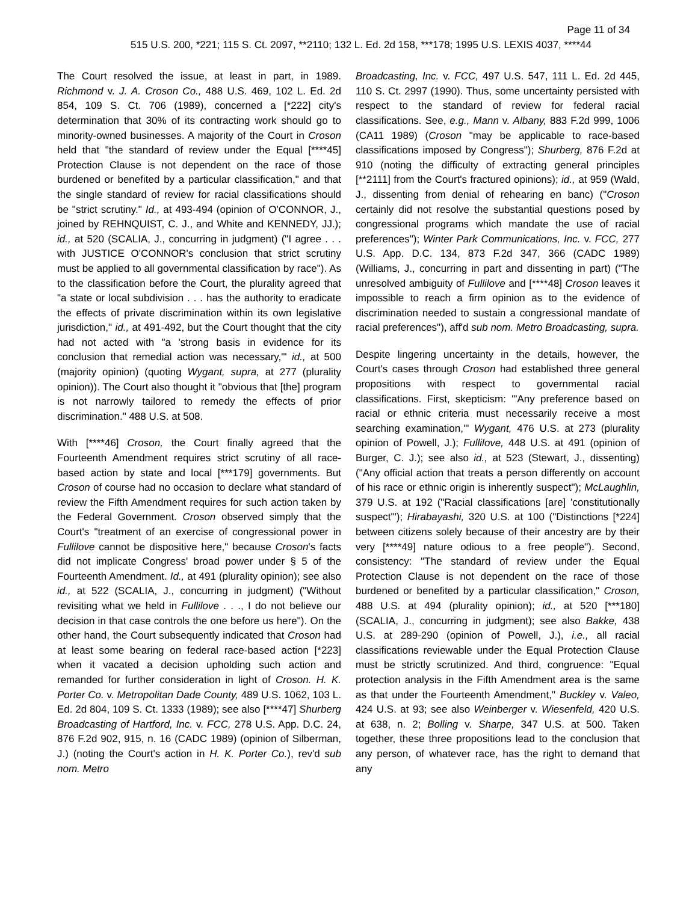Page 11 of 34
515 U.S. 200, *221; 115 S. Ct. 2097, **2110; 132 L. Ed. 2d 158, ***178; 1995 U.S. LEXIS 4037, ****44
The Court resolved the issue, at least in part, in 1989. Richmond v. J. A. Croson Co., 488 U.S. 469, 102 L. Ed. 2d 854, 109 S. Ct. 706 (1989), concerned a [*222] city's determination that 30% of its contracting work should go to minority-owned businesses. A majority of the Court in Croson held that "the standard of review under the Equal [****45] Protection Clause is not dependent on the race of those burdened or benefited by a particular classification," and that the single standard of review for racial classifications should be "strict scrutiny." Id., at 493-494 (opinion of O'CONNOR, J., joined by REHNQUIST, C. J., and White and KENNEDY, JJ.); id., at 520 (SCALIA, J., concurring in judgment) ("I agree . . . with JUSTICE O'CONNOR's conclusion that strict scrutiny must be applied to all governmental classification by race"). As to the classification before the Court, the plurality agreed that "a state or local subdivision . . . has the authority to eradicate the effects of private discrimination within its own legislative jurisdiction," id., at 491-492, but the Court thought that the city had not acted with "a 'strong basis in evidence for its conclusion that remedial action was necessary,'" id., at 500 (majority opinion) (quoting Wygant, supra, at 277 (plurality opinion)). The Court also thought it "obvious that [the] program is not narrowly tailored to remedy the effects of prior discrimination." 488 U.S. at 508.
With [****46] Croson, the Court finally agreed that the Fourteenth Amendment requires strict scrutiny of all race-based action by state and local [***179] governments. But Croson of course had no occasion to declare what standard of review the Fifth Amendment requires for such action taken by the Federal Government. Croson observed simply that the Court's "treatment of an exercise of congressional power in Fullilove cannot be dispositive here," because Croson's facts did not implicate Congress' broad power under § 5 of the Fourteenth Amendment. Id., at 491 (plurality opinion); see also id., at 522 (SCALIA, J., concurring in judgment) ("Without revisiting what we held in Fullilove . . ., I do not believe our decision in that case controls the one before us here"). On the other hand, the Court subsequently indicated that Croson had at least some bearing on federal race-based action [*223] when it vacated a decision upholding such action and remanded for further consideration in light of Croson. H. K. Porter Co. v. Metropolitan Dade County, 489 U.S. 1062, 103 L. Ed. 2d 804, 109 S. Ct. 1333 (1989); see also [****47] Shurberg Broadcasting of Hartford, Inc. v. FCC, 278 U.S. App. D.C. 24, 876 F.2d 902, 915, n. 16 (CADC 1989) (opinion of Silberman, J.) (noting the Court's action in H. K. Porter Co.), rev'd sub nom. Metro
Broadcasting, Inc. v. FCC, 497 U.S. 547, 111 L. Ed. 2d 445, 110 S. Ct. 2997 (1990). Thus, some uncertainty persisted with respect to the standard of review for federal racial classifications. See, e.g., Mann v. Albany, 883 F.2d 999, 1006 (CA11 1989) (Croson "may be applicable to race-based classifications imposed by Congress"); Shurberg, 876 F.2d at 910 (noting the difficulty of extracting general principles [**2111] from the Court's fractured opinions); id., at 959 (Wald, J., dissenting from denial of rehearing en banc) ("Croson certainly did not resolve the substantial questions posed by congressional programs which mandate the use of racial preferences"); Winter Park Communications, Inc. v. FCC, 277 U.S. App. D.C. 134, 873 F.2d 347, 366 (CADC 1989) (Williams, J., concurring in part and dissenting in part) ("The unresolved ambiguity of Fullilove and [****48] Croson leaves it impossible to reach a firm opinion as to the evidence of discrimination needed to sustain a congressional mandate of racial preferences"), aff'd sub nom. Metro Broadcasting, supra.
Despite lingering uncertainty in the details, however, the Court's cases through Croson had established three general propositions with respect to governmental racial classifications. First, skepticism: "'Any preference based on racial or ethnic criteria must necessarily receive a most searching examination,'" Wygant, 476 U.S. at 273 (plurality opinion of Powell, J.); Fullilove, 448 U.S. at 491 (opinion of Burger, C. J.); see also id., at 523 (Stewart, J., dissenting) ("Any official action that treats a person differently on account of his race or ethnic origin is inherently suspect"); McLaughlin, 379 U.S. at 192 ("Racial classifications [are] 'constitutionally suspect'"); Hirabayashi, 320 U.S. at 100 ("Distinctions [*224] between citizens solely because of their ancestry are by their very [****49] nature odious to a free people"). Second, consistency: "The standard of review under the Equal Protection Clause is not dependent on the race of those burdened or benefited by a particular classification," Croson, 488 U.S. at 494 (plurality opinion); id., at 520 [***180] (SCALIA, J., concurring in judgment); see also Bakke, 438 U.S. at 289-290 (opinion of Powell, J.), i.e., all racial classifications reviewable under the Equal Protection Clause must be strictly scrutinized. And third, congruence: "Equal protection analysis in the Fifth Amendment area is the same as that under the Fourteenth Amendment," Buckley v. Valeo, 424 U.S. at 93; see also Weinberger v. Wiesenfeld, 420 U.S. at 638, n. 2; Bolling v. Sharpe, 347 U.S. at 500. Taken together, these three propositions lead to the conclusion that any person, of whatever race, has the right to demand that any